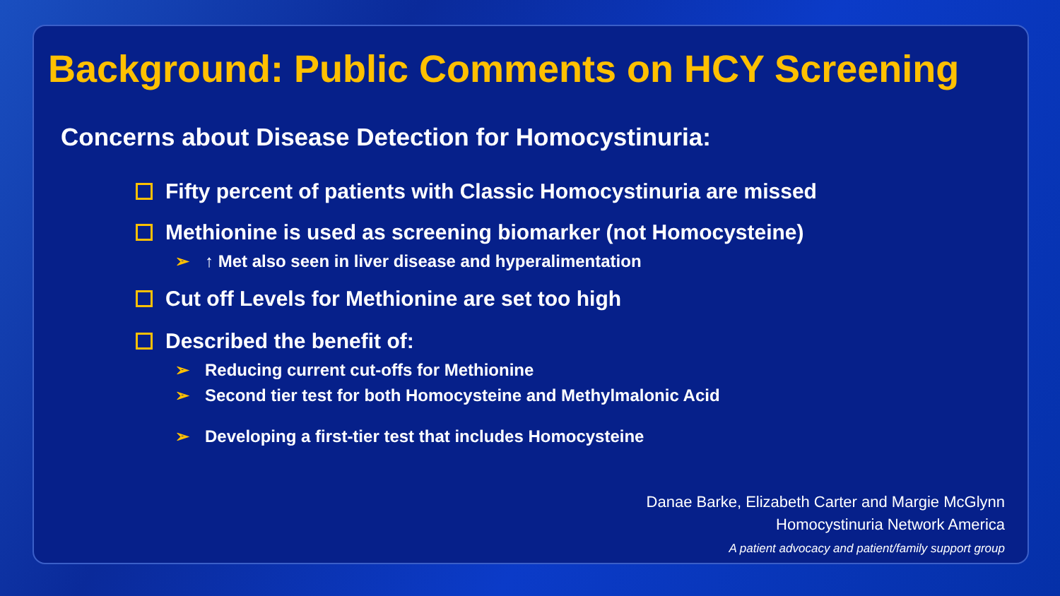Background: Public Comments on HCY Screening
Concerns about Disease Detection for Homocystinuria:
Fifty percent of patients with Classic Homocystinuria are missed
Methionine is used as screening biomarker (not Homocysteine)
➢ ↑ Met also seen in liver disease and hyperalimentation
Cut off Levels for Methionine are set too high
Described the benefit of:
➢ Reducing current cut-offs for Methionine
➢ Second tier test for both Homocysteine and Methylmalonic Acid
➢ Developing a first-tier test that includes Homocysteine
Danae Barke, Elizabeth Carter and Margie McGlynn
Homocystinuria Network America
A patient advocacy and patient/family support group